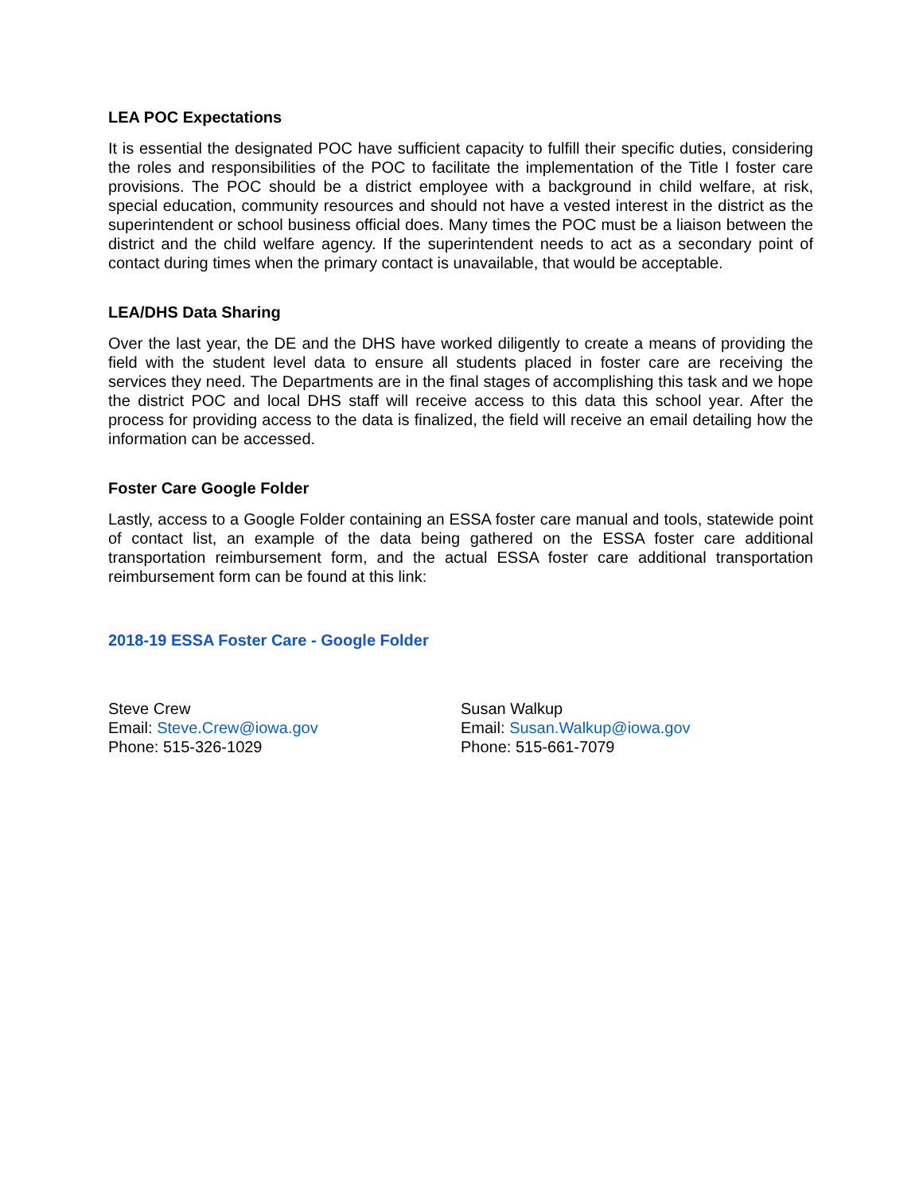LEA POC Expectations
It is essential the designated POC have sufficient capacity to fulfill their specific duties, considering the roles and responsibilities of the POC to facilitate the implementation of the Title I foster care provisions. The POC should be a district employee with a background in child welfare, at risk, special education, community resources and should not have a vested interest in the district as the superintendent or school business official does. Many times the POC must be a liaison between the district and the child welfare agency. If the superintendent needs to act as a secondary point of contact during times when the primary contact is unavailable, that would be acceptable.
LEA/DHS Data Sharing
Over the last year, the DE and the DHS have worked diligently to create a means of providing the field with the student level data to ensure all students placed in foster care are receiving the services they need. The Departments are in the final stages of accomplishing this task and we hope the district POC and local DHS staff will receive access to this data this school year. After the process for providing access to the data is finalized, the field will receive an email detailing how the information can be accessed.
Foster Care Google Folder
Lastly, access to a Google Folder containing an ESSA foster care manual and tools, statewide point of contact list, an example of the data being gathered on the ESSA foster care additional transportation reimbursement form, and the actual ESSA foster care additional transportation reimbursement form can be found at this link:
2018-19 ESSA Foster Care - Google Folder
Steve Crew
Email: Steve.Crew@iowa.gov
Phone: 515-326-1029
Susan Walkup
Email: Susan.Walkup@iowa.gov
Phone: 515-661-7079